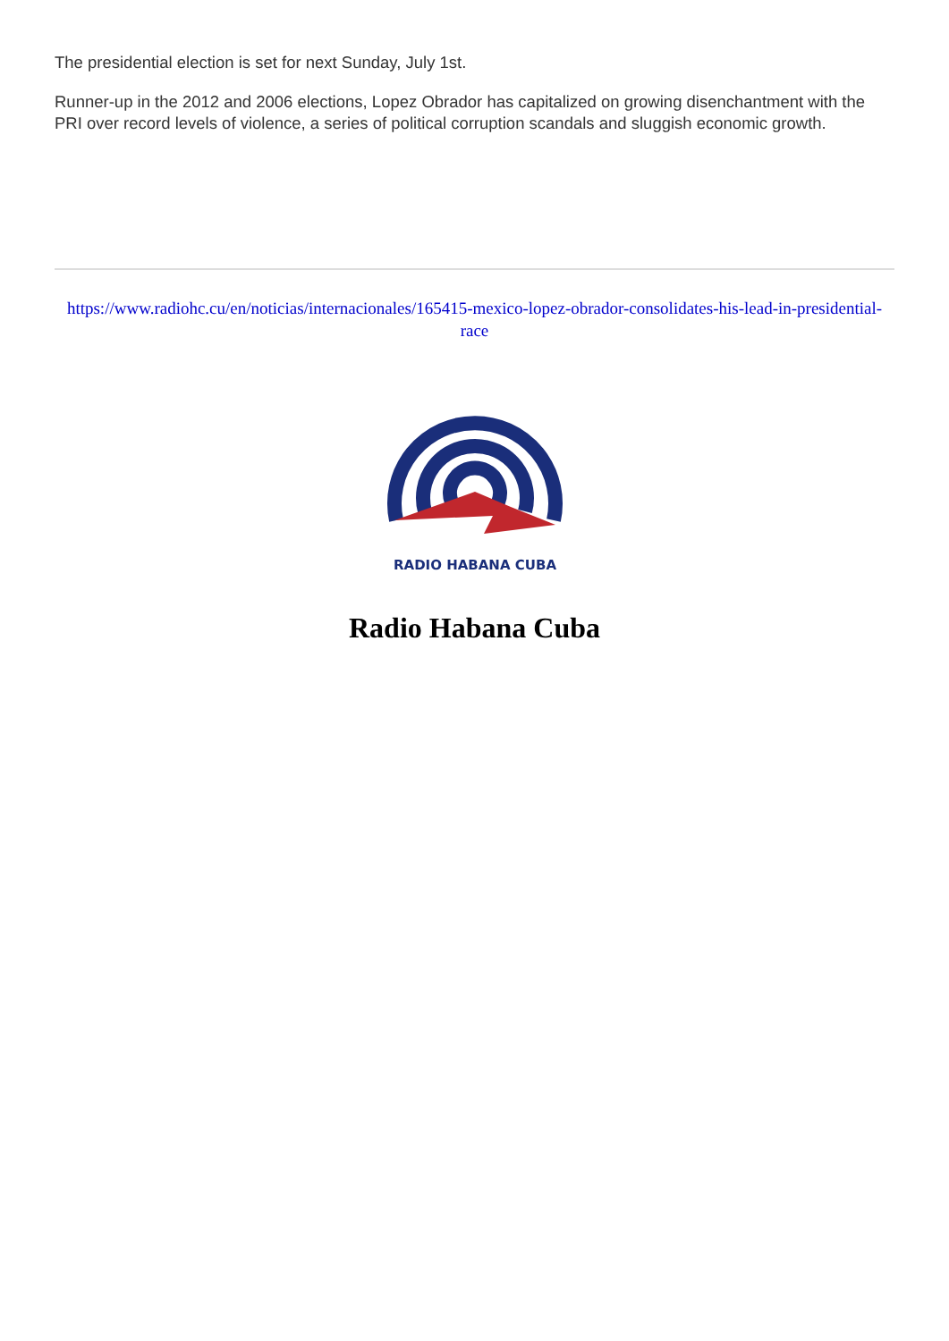The presidential election is set for next Sunday, July 1st.
Runner-up in the 2012 and 2006 elections, Lopez Obrador has capitalized on growing disenchantment with the PRI over record levels of violence, a series of political corruption scandals and sluggish economic growth.
https://www.radiohc.cu/en/noticias/internacionales/165415-mexico-lopez-obrador-consolidates-his-lead-in-presidential-race
RADIO HABANA CUBA
Radio Habana Cuba